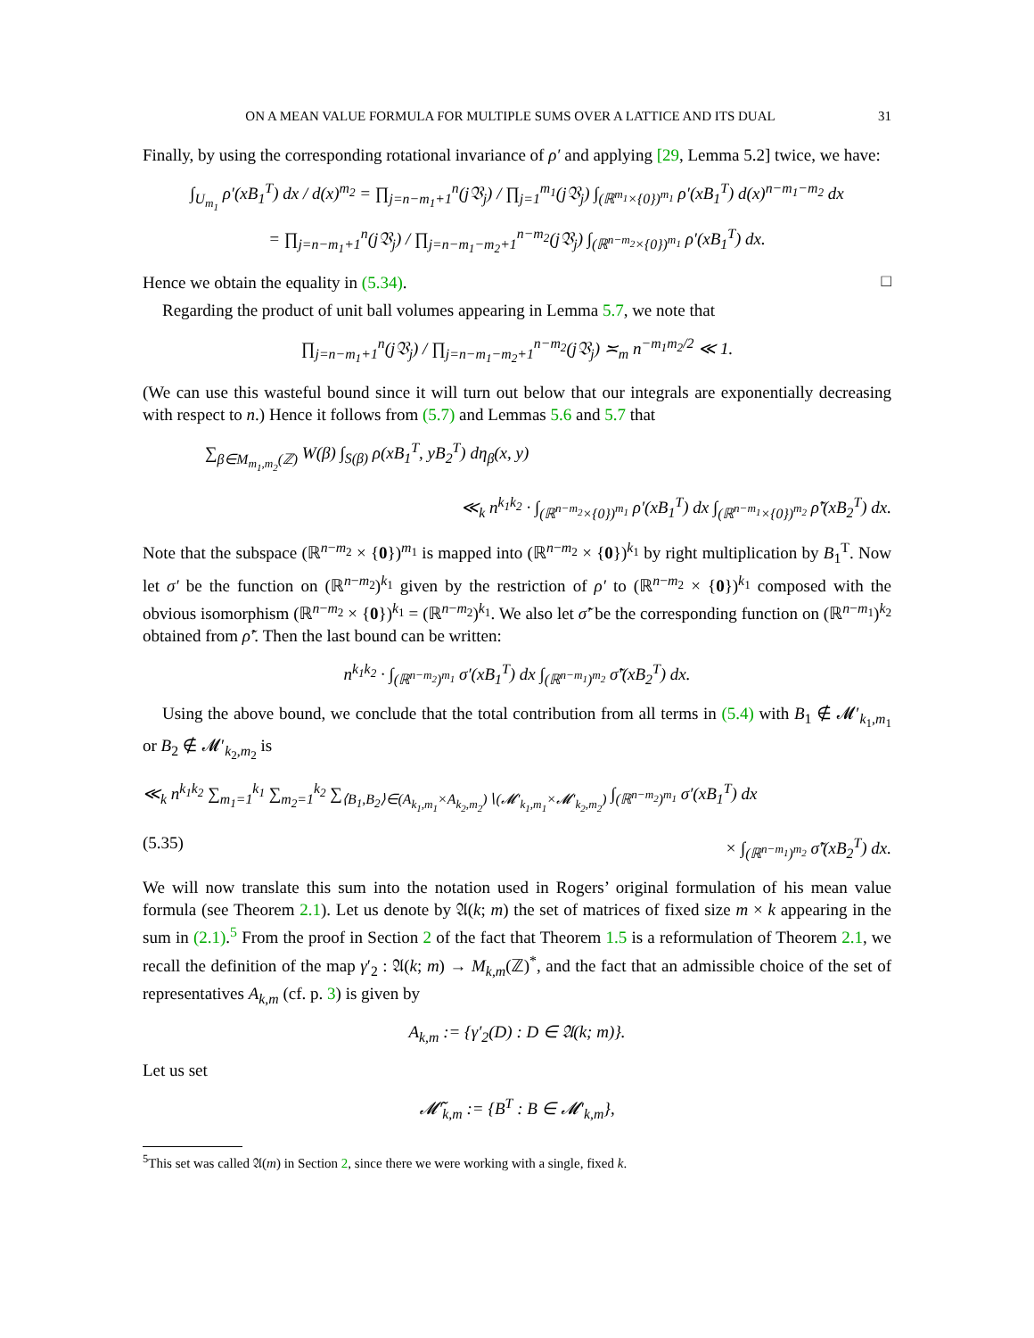ON A MEAN VALUE FORMULA FOR MULTIPLE SUMS OVER A LATTICE AND ITS DUAL 31
Finally, by using the corresponding rotational invariance of ρ′ and applying [29, Lemma 5.2] twice, we have:
∫<sub>U<sub>m<sub>1</sub></sub></sub> ρ′(xB<sub>1</sub><sup>T</sup>) dx / d(x)<sup>m<sub>2</sub></sup> = ∏<sub>j=n−m<sub>1</sub>+1</sub><sup>n</sup>(j𝔙<sub>j</sub>) / ∏<sub>j=1</sub><sup>m<sub>1</sub></sup>(j𝔙<sub>j</sub>) ∫<sub>(ℝ<sup>m<sub>1</sub></sup>×{0})<sup>m<sub>1</sub></sup></sub> ρ′(xB<sub>1</sub><sup>T</sup>) d(x)<sup>n−m<sub>1</sub>−m<sub>2</sub></sup> dx
= ∏<sub>j=n−m<sub>1</sub>+1</sub><sup>n</sup>(j𝔙<sub>j</sub>) / ∏<sub>j=n−m<sub>1</sub>−m<sub>2</sub>+1</sub><sup>n−m<sub>2</sub></sup>(j𝔙<sub>j</sub>) ∫<sub>(ℝ<sup>n−m<sub>2</sub></sup>×{0})<sup>m<sub>1</sub></sup></sub> ρ′(xB<sub>1</sub><sup>T</sup>) dx.
Hence we obtain the equality in (5.34).
□
Regarding the product of unit ball volumes appearing in Lemma 5.7, we note that
∏<sub>j=n−m<sub>1</sub>+1</sub><sup>n</sup>(j𝔙<sub>j</sub>) / ∏<sub>j=n−m<sub>1</sub>−m<sub>2</sub>+1</sub><sup>n−m<sub>2</sub></sup>(j𝔙<sub>j</sub>) ≍<sub>m</sub> n<sup>−m<sub>1</sub>m<sub>2</sub>/2</sup> ≪ 1.
(We can use this wasteful bound since it will turn out below that our integrals are exponentially decreasing with respect to n.) Hence it follows from (5.7) and Lemmas 5.6 and 5.7 that
∑<sub>β∈M<sub>m<sub>1</sub>,m<sub>2</sub></sub>(ℤ)</sub> W(β) ∫<sub>S(β)</sub> ρ(xB<sub>1</sub><sup>T</sup>, yB<sub>2</sub><sup>T</sup>) dη<sub>β</sub>(x, y)
≪<sub>k</sub> n<sup>k<sub>1</sub>k<sub>2</sub></sup> · ∫<sub>(ℝ<sup>n−m<sub>2</sub></sup>×{0})<sup>m<sub>1</sub></sup></sub> ρ′(xB<sub>1</sub><sup>T</sup>) dx ∫<sub>(ℝ<sup>n−m<sub>1</sub></sup>×{0})<sup>m<sub>2</sub></sup></sub> ρ̃′(xB<sub>2</sub><sup>T</sup>) dx.
Note that the subspace (ℝ<sup>n−m<sub>2</sub></sup> × {0})<sup>m<sub>1</sub></sup> is mapped into (ℝ<sup>n−m<sub>2</sub></sup> × {0})<sup>k<sub>1</sub></sup> by right multiplication by B<sub>1</sub><sup>T</sup>. Now let σ′ be the function on (ℝ<sup>n−m<sub>2</sub></sup>)<sup>k<sub>1</sub></sup> given by the restriction of ρ′ to (ℝ<sup>n−m<sub>2</sub></sup> × {0})<sup>k<sub>1</sub></sup> composed with the obvious isomorphism (ℝ<sup>n−m<sub>2</sub></sup> × {0})<sup>k<sub>1</sub></sup> = (ℝ<sup>n−m<sub>2</sub></sup>)<sup>k<sub>1</sub></sup>. We also let σ̃′ be the corresponding function on (ℝ<sup>n−m<sub>1</sub></sup>)<sup>k<sub>2</sub></sup> obtained from ρ̃′. Then the last bound can be written:
n<sup>k<sub>1</sub>k<sub>2</sub></sup> · ∫<sub>(ℝ<sup>n−m<sub>2</sub></sup>)<sup>m<sub>1</sub></sup></sub> σ′(xB<sub>1</sub><sup>T</sup>) dx ∫<sub>(ℝ<sup>n−m<sub>1</sub></sup>)<sup>m<sub>2</sub></sup></sub> σ̃′(xB<sub>2</sub><sup>T</sup>) dx.
Using the above bound, we conclude that the total contribution from all terms in (5.4) with B<sub>1</sub> ∉ 𝓜′<sub>k<sub>1</sub>,m<sub>1</sub></sub> or B<sub>2</sub> ∉ 𝓜′<sub>k<sub>2</sub>,m<sub>2</sub></sub> is
≪<sub>k</sub> n<sup>k<sub>1</sub>k<sub>2</sub></sup> ∑<sub>m<sub>1</sub>=1</sub><sup>k<sub>1</sub></sup> ∑<sub>m<sub>2</sub>=1</sub><sup>k<sub>2</sub></sup> ∑<sub>⟨B<sub>1</sub>,B<sub>2</sub>⟩∈(A<sub>k<sub>1</sub>,m<sub>1</sub></sub>×A<sub>k<sub>2</sub>,m<sub>2</sub></sub>)∖(𝓜′<sub>k<sub>1</sub>,m<sub>1</sub></sub>×𝓜′<sub>k<sub>2</sub>,m<sub>2</sub></sub>)</sub> ∫<sub>(ℝ<sup>n−m<sub>2</sub></sup>)<sup>m<sub>1</sub></sup></sub> σ′(xB<sub>1</sub><sup>T</sup>) dx
(5.35) × ∫<sub>(ℝ<sup>n−m<sub>1</sub></sup>)<sup>m<sub>2</sub></sup></sub> σ̃′(xB<sub>2</sub><sup>T</sup>) dx.
We will now translate this sum into the notation used in Rogers’ original formulation of his mean value formula (see Theorem 2.1). Let us denote by 𝔄(k; m) the set of matrices of fixed size m × k appearing in the sum in (2.1).<sup>5</sup> From the proof in Section 2 of the fact that Theorem 1.5 is a reformulation of Theorem 2.1, we recall the definition of the map γ′<sub>2</sub> : 𝔄(k; m) → M<sub>k,m</sub>(ℤ)<sup>*</sup>, and the fact that an admissible choice of the set of representatives A<sub>k,m</sub> (cf. p. 3) is given by
A<sub>k,m</sub> := {γ′<sub>2</sub>(D) : D ∈ 𝔄(k; m)}.
Let us set
𝓜̃′<sub>k,m</sub> := {B<sup>T</sup> : B ∈ 𝓜′<sub>k,m</sub>},
<sup>5</sup> This set was called 𝔄(m) in Section 2, since there we were working with a single, fixed k.